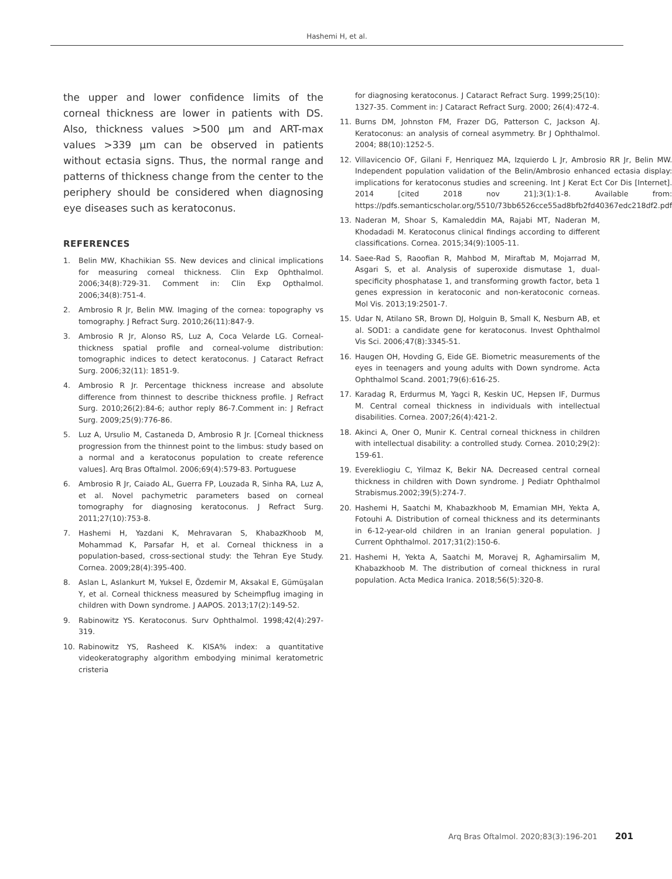Hashemi H, et al.
the upper and lower confidence limits of the corneal thickness are lower in patients with DS. Also, thickness values >500 µm and ART-max values >339 µm can be observed in patients without ectasia signs. Thus, the normal range and patterns of thickness change from the center to the periphery should be considered when diagnosing eye diseases such as keratoconus.
REFERENCES
1. Belin MW, Khachikian SS. New devices and clinical implications for measuring corneal thickness. Clin Exp Ophthalmol. 2006;34(8):729-31. Comment in: Clin Exp Opthalmol. 2006;34(8):751-4.
2. Ambrosio R Jr, Belin MW. Imaging of the cornea: topography vs tomography. J Refract Surg. 2010;26(11):847-9.
3. Ambrosio R Jr, Alonso RS, Luz A, Coca Velarde LG. Corneal-thickness spatial profile and corneal-volume distribution: tomographic indices to detect keratoconus. J Cataract Refract Surg. 2006;32(11): 1851-9.
4. Ambrosio R Jr. Percentage thickness increase and absolute difference from thinnest to describe thickness profile. J Refract Surg. 2010;26(2):84-6; author reply 86-7.Comment in: J Refract Surg. 2009;25(9):776-86.
5. Luz A, Ursulio M, Castaneda D, Ambrosio R Jr. [Corneal thickness progression from the thinnest point to the limbus: study based on a normal and a keratoconus population to create reference values]. Arq Bras Oftalmol. 2006;69(4):579-83. Portuguese
6. Ambrosio R Jr, Caiado AL, Guerra FP, Louzada R, Sinha RA, Luz A, et al. Novel pachymetric parameters based on corneal tomography for diagnosing keratoconus. J Refract Surg. 2011;27(10):753-8.
7. Hashemi H, Yazdani K, Mehravaran S, KhabazKhoob M, Mohammad K, Parsafar H, et al. Corneal thickness in a population-based, cross-sectional study: the Tehran Eye Study. Cornea. 2009;28(4):395-400.
8. Aslan L, Aslankurt M, Yuksel E, Özdemir M, Aksakal E, Gümüşalan Y, et al. Corneal thickness measured by Scheimpflug imaging in children with Down syndrome. J AAPOS. 2013;17(2):149-52.
9. Rabinowitz YS. Keratoconus. Surv Ophthalmol. 1998;42(4):297-319.
10. Rabinowitz YS, Rasheed K. KISA% index: a quantitative videokeratography algorithm embodying minimal keratometric cristeria
for diagnosing keratoconus. J Cataract Refract Surg. 1999;25(10): 1327-35. Comment in: J Cataract Refract Surg. 2000; 26(4):472-4.
11. Burns DM, Johnston FM, Frazer DG, Patterson C, Jackson AJ. Keratoconus: an analysis of corneal asymmetry. Br J Ophthalmol. 2004; 88(10):1252-5.
12. Villavicencio OF, Gilani F, Henriquez MA, Izquierdo L Jr, Ambrosio RR Jr, Belin MW. Independent population validation of the Belin/Ambrosio enhanced ectasia display: implications for keratoconus studies and screening. Int J Kerat Ect Cor Dis [Internet]. 2014 [cited 2018 nov 21];3(1):1-8. Available from: https://pdfs.semanticscholar.org/5510/73bb6526cce55ad8bfb2fd40367edc218df2.pdf
13. Naderan M, Shoar S, Kamaleddin MA, Rajabi MT, Naderan M, Khodadadi M. Keratoconus clinical findings according to different classifications. Cornea. 2015;34(9):1005-11.
14. Saee-Rad S, Raoofian R, Mahbod M, Miraftab M, Mojarrad M, Asgari S, et al. Analysis of superoxide dismutase 1, dual-specificity phosphatase 1, and transforming growth factor, beta 1 genes expression in keratoconic and non-keratoconic corneas. Mol Vis. 2013;19:2501-7.
15. Udar N, Atilano SR, Brown DJ, Holguin B, Small K, Nesburn AB, et al. SOD1: a candidate gene for keratoconus. Invest Ophthalmol Vis Sci. 2006;47(8):3345-51.
16. Haugen OH, Hovding G, Eide GE. Biometric measurements of the eyes in teenagers and young adults with Down syndrome. Acta Ophthalmol Scand. 2001;79(6):616-25.
17. Karadag R, Erdurmus M, Yagci R, Keskin UC, Hepsen IF, Durmus M. Central corneal thickness in individuals with intellectual disabilities. Cornea. 2007;26(4):421-2.
18. Akinci A, Oner O, Munir K. Central corneal thickness in children with intellectual disability: a controlled study. Cornea. 2010;29(2): 159-61.
19. Everekliogiu C, Yilmaz K, Bekir NA. Decreased central corneal thickness in children with Down syndrome. J Pediatr Ophthalmol Strabismus.2002;39(5):274-7.
20. Hashemi H, Saatchi M, Khabazkhoob M, Emamian MH, Yekta A, Fotouhi A. Distribution of corneal thickness and its determinants in 6-12-year-old children in an Iranian general population. J Current Ophthalmol. 2017;31(2):150-6.
21. Hashemi H, Yekta A, Saatchi M, Moravej R, Aghamirsalim M, Khabazkhoob M. The distribution of corneal thickness in rural population. Acta Medica Iranica. 2018;56(5):320-8.
Arq Bras Oftalmol. 2020;83(3):196-201 201